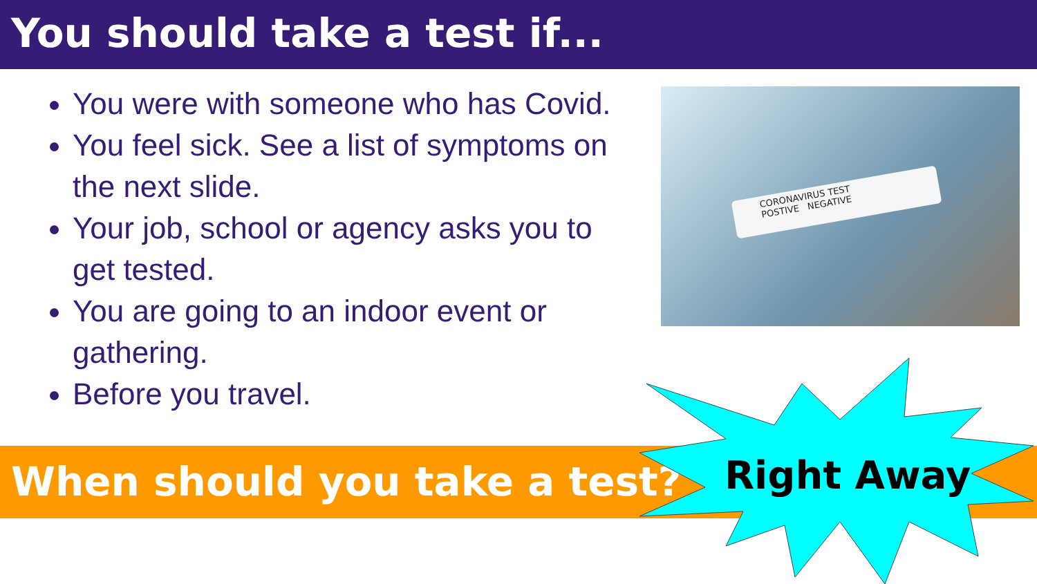You should take a test if...
You were with someone who has Covid.
You feel sick. See a list of symptoms on the next slide.
Your job, school or agency asks you to get tested.
You are going to an indoor event or gathering.
Before you travel.
CORONAVIRUS TEST
POSTIVE NEGATIVE
When should you take a test? Right Away